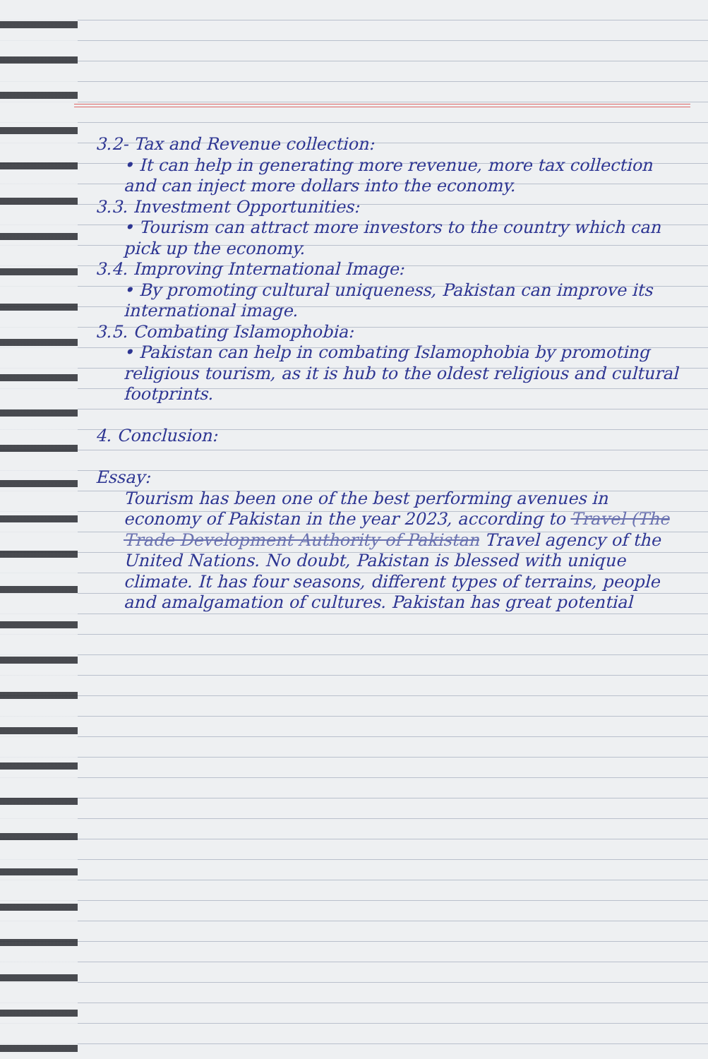3.2- Tax and Revenue collection:
• It can help in generating more revenue, more tax collection and can inject more dollars into the economy.
3.3. Investment Opportunities:
• Tourism can attract more investors to the country which can pick up the economy.
3.4. Improving International Image:
• By promoting cultural uniqueness, Pakistan can improve its international image.
3.5. Combating Islamophobia:
• Pakistan can help in combating Islamophobia by promoting religious tourism, as it is hub to the oldest religious and cultural footprints.
4. Conclusion:
Essay:
Tourism has been one of the best performing avenues in economy of Pakistan in the year 2023, according to Travel (The Trade Development Authority of Pakistan Travel agency of the United Nations. No doubt, Pakistan is blessed with unique climate. It has four seasons, different types of terrains, people and amalgamation of cultures. Pakistan has great potential